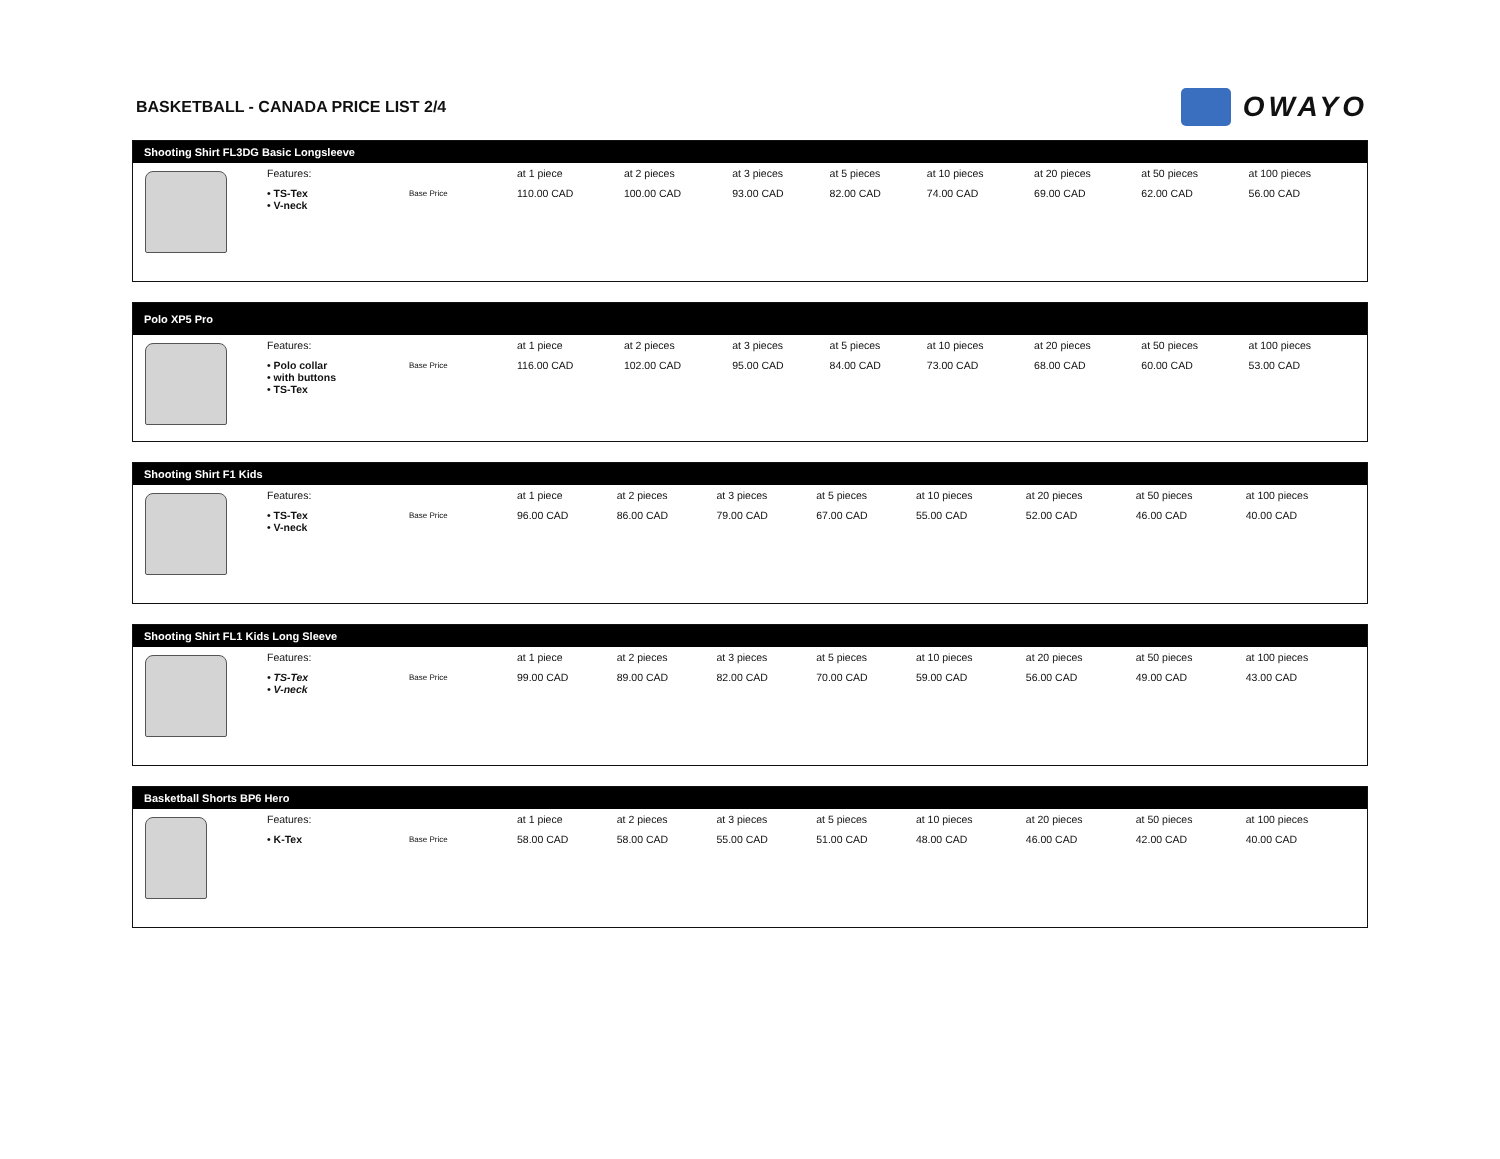BASKETBALL - CANADA PRICE LIST 2/4
OWAYO
Shooting Shirt FL3DG Basic Longsleeve
| | Features: | Base Price | at 1 piece | at 2 pieces | at 3 pieces | at 5 pieces | at 10 pieces | at 20 pieces | at 50 pieces | at 100 pieces |
| | • TS-Tex • V-neck | | 110.00 CAD | 100.00 CAD | 93.00 CAD | 82.00 CAD | 74.00 CAD | 69.00 CAD | 62.00 CAD | 56.00 CAD |
Polo XP5 Pro
| | Features: | Base Price | at 1 piece | at 2 pieces | at 3 pieces | at 5 pieces | at 10 pieces | at 20 pieces | at 50 pieces | at 100 pieces |
| | • Polo collar • with buttons • TS-Tex | | 116.00 CAD | 102.00 CAD | 95.00 CAD | 84.00 CAD | 73.00 CAD | 68.00 CAD | 60.00 CAD | 53.00 CAD |
Shooting Shirt F1 Kids
| | Features: | Base Price | at 1 piece | at 2 pieces | at 3 pieces | at 5 pieces | at 10 pieces | at 20 pieces | at 50 pieces | at 100 pieces |
| | • TS-Tex • V-neck | | 96.00 CAD | 86.00 CAD | 79.00 CAD | 67.00 CAD | 55.00 CAD | 52.00 CAD | 46.00 CAD | 40.00 CAD |
Shooting Shirt FL1 Kids Long Sleeve
| | Features: | Base Price | at 1 piece | at 2 pieces | at 3 pieces | at 5 pieces | at 10 pieces | at 20 pieces | at 50 pieces | at 100 pieces |
| | • TS-Tex • V-neck | | 99.00 CAD | 89.00 CAD | 82.00 CAD | 70.00 CAD | 59.00 CAD | 56.00 CAD | 49.00 CAD | 43.00 CAD |
Basketball Shorts BP6 Hero
| | Features: | Base Price | at 1 piece | at 2 pieces | at 3 pieces | at 5 pieces | at 10 pieces | at 20 pieces | at 50 pieces | at 100 pieces |
| | • K-Tex | | 58.00 CAD | 58.00 CAD | 55.00 CAD | 51.00 CAD | 48.00 CAD | 46.00 CAD | 42.00 CAD | 40.00 CAD |